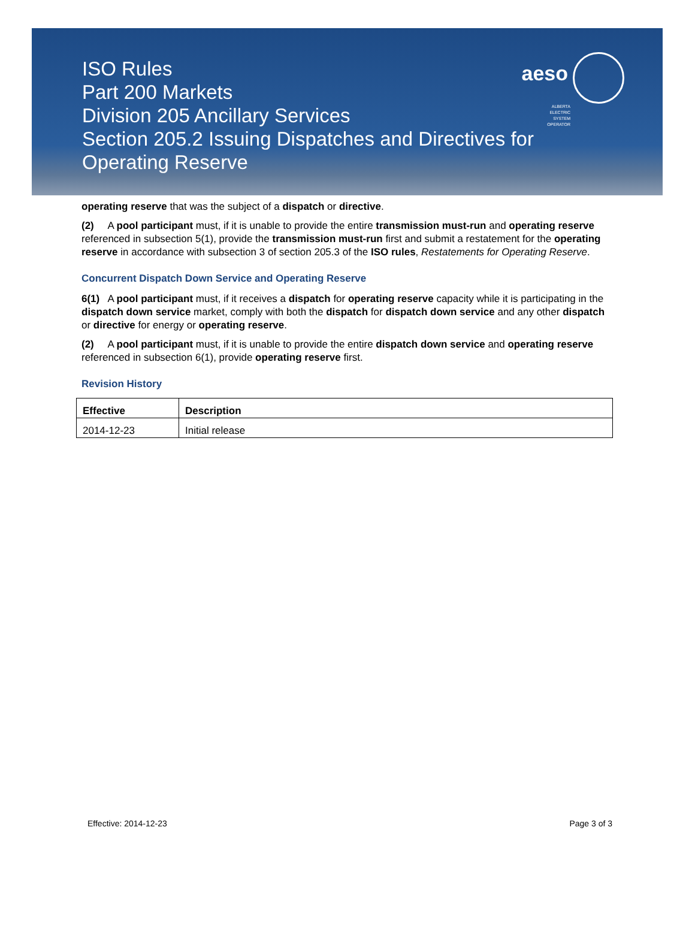ISO Rules
Part 200 Markets
Division 205 Ancillary Services
Section 205.2 Issuing Dispatches and Directives for Operating Reserve
aeso
ALBERTA
ELECTRIC
SYSTEM
OPERATOR
operating reserve that was the subject of a dispatch or directive.
(2) A pool participant must, if it is unable to provide the entire transmission must-run and operating reserve referenced in subsection 5(1), provide the transmission must-run first and submit a restatement for the operating reserve in accordance with subsection 3 of section 205.3 of the ISO rules, Restatements for Operating Reserve.
Concurrent Dispatch Down Service and Operating Reserve
6(1) A pool participant must, if it receives a dispatch for operating reserve capacity while it is participating in the dispatch down service market, comply with both the dispatch for dispatch down service and any other dispatch or directive for energy or operating reserve.
(2) A pool participant must, if it is unable to provide the entire dispatch down service and operating reserve referenced in subsection 6(1), provide operating reserve first.
Revision History
| Effective | Description |
| --- | --- |
| 2014-12-23 | Initial release |
Effective: 2014-12-23 Page 3 of 3